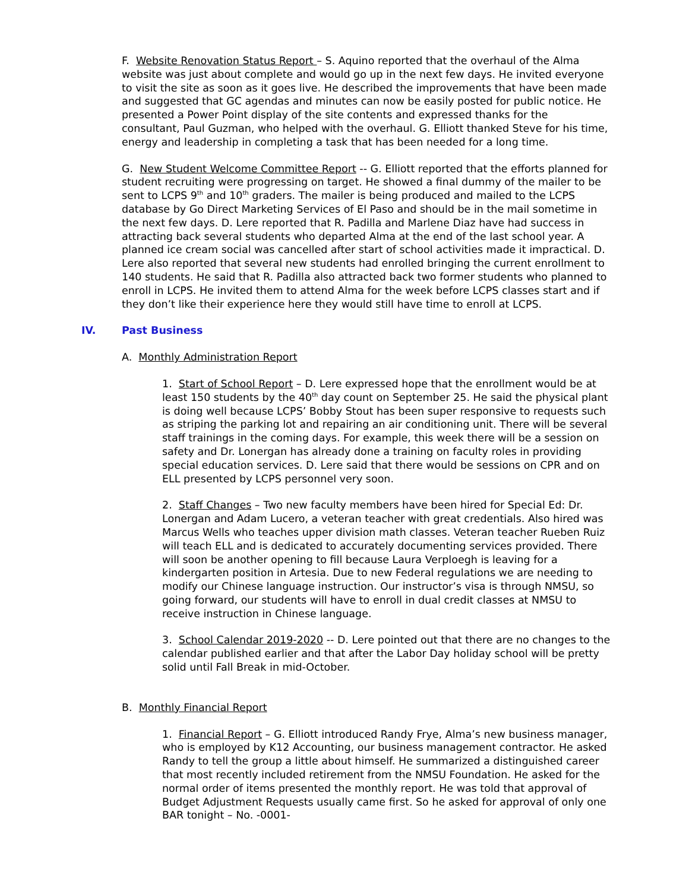F. Website Renovation Status Report – S. Aquino reported that the overhaul of the Alma website was just about complete and would go up in the next few days. He invited everyone to visit the site as soon as it goes live. He described the improvements that have been made and suggested that GC agendas and minutes can now be easily posted for public notice. He presented a Power Point display of the site contents and expressed thanks for the consultant, Paul Guzman, who helped with the overhaul. G. Elliott thanked Steve for his time, energy and leadership in completing a task that has been needed for a long time.
G. New Student Welcome Committee Report -- G. Elliott reported that the efforts planned for student recruiting were progressing on target. He showed a final dummy of the mailer to be sent to LCPS 9<sup>th</sup> and 10<sup>th</sup> graders. The mailer is being produced and mailed to the LCPS database by Go Direct Marketing Services of El Paso and should be in the mail sometime in the next few days. D. Lere reported that R. Padilla and Marlene Diaz have had success in attracting back several students who departed Alma at the end of the last school year. A planned ice cream social was cancelled after start of school activities made it impractical. D. Lere also reported that several new students had enrolled bringing the current enrollment to 140 students. He said that R. Padilla also attracted back two former students who planned to enroll in LCPS. He invited them to attend Alma for the week before LCPS classes start and if they don’t like their experience here they would still have time to enroll at LCPS.
IV. Past Business
A. Monthly Administration Report
1. Start of School Report – D. Lere expressed hope that the enrollment would be at least 150 students by the 40<sup>th</sup> day count on September 25. He said the physical plant is doing well because LCPS’ Bobby Stout has been super responsive to requests such as striping the parking lot and repairing an air conditioning unit. There will be several staff trainings in the coming days. For example, this week there will be a session on safety and Dr. Lonergan has already done a training on faculty roles in providing special education services. D. Lere said that there would be sessions on CPR and on ELL presented by LCPS personnel very soon.
2. Staff Changes – Two new faculty members have been hired for Special Ed: Dr. Lonergan and Adam Lucero, a veteran teacher with great credentials. Also hired was Marcus Wells who teaches upper division math classes. Veteran teacher Rueben Ruiz will teach ELL and is dedicated to accurately documenting services provided. There will soon be another opening to fill because Laura Verploegh is leaving for a kindergarten position in Artesia. Due to new Federal regulations we are needing to modify our Chinese language instruction. Our instructor’s visa is through NMSU, so going forward, our students will have to enroll in dual credit classes at NMSU to receive instruction in Chinese language.
3. School Calendar 2019-2020 -- D. Lere pointed out that there are no changes to the calendar published earlier and that after the Labor Day holiday school will be pretty solid until Fall Break in mid-October.
B. Monthly Financial Report
1. Financial Report – G. Elliott introduced Randy Frye, Alma’s new business manager, who is employed by K12 Accounting, our business management contractor. He asked Randy to tell the group a little about himself. He summarized a distinguished career that most recently included retirement from the NMSU Foundation. He asked for the normal order of items presented the monthly report. He was told that approval of Budget Adjustment Requests usually came first. So he asked for approval of only one BAR tonight – No. -0001-